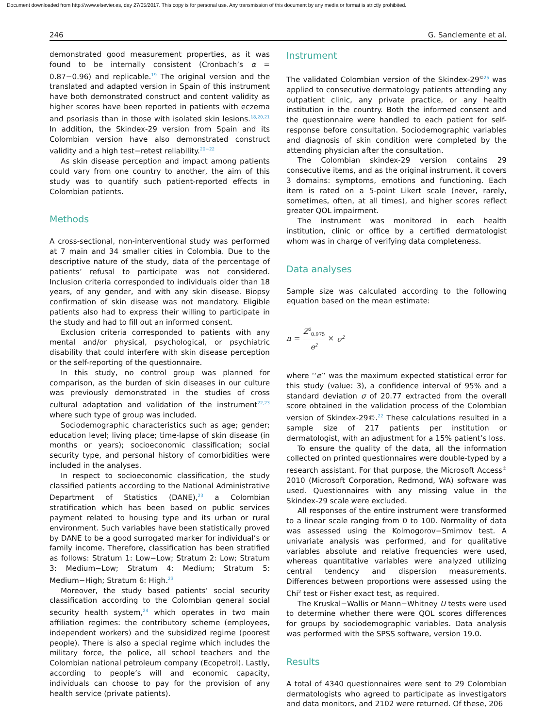Document downloaded from http://www.elsevier.es, day 27/05/2017. This copy is for personal use. Any transmission of this document by any media or format is strictly prohibited.
246 G. Sanclemente et al.
demonstrated good measurement properties, as it was found to be internally consistent (Cronbach’s α = 0.87−0.96) and replicable.<sup>19</sup> The original version and the translated and adapted version in Spain of this instrument have both demonstrated construct and content validity as higher scores have been reported in patients with eczema and psoriasis than in those with isolated skin lesions.<sup>18,20,21</sup> In addition, the Skindex-29 version from Spain and its Colombian version have also demonstrated construct validity and a high test−retest reliability.<sup>20−22</sup>
As skin disease perception and impact among patients could vary from one country to another, the aim of this study was to quantify such patient-reported effects in Colombian patients.
Methods
A cross-sectional, non-interventional study was performed at 7 main and 34 smaller cities in Colombia. Due to the descriptive nature of the study, data of the percentage of patients’ refusal to participate was not considered. Inclusion criteria corresponded to individuals older than 18 years, of any gender, and with any skin disease. Biopsy confirmation of skin disease was not mandatory. Eligible patients also had to express their willing to participate in the study and had to fill out an informed consent.
Exclusion criteria corresponded to patients with any mental and/or physical, psychological, or psychiatric disability that could interfere with skin disease perception or the self-reporting of the questionnaire.
In this study, no control group was planned for comparison, as the burden of skin diseases in our culture was previously demonstrated in the studies of cross cultural adaptation and validation of the instrument<sup>22,23</sup> where such type of group was included.
Sociodemographic characteristics such as age; gender; education level; living place; time-lapse of skin disease (in months or years); socioeconomic classification; social security type, and personal history of comorbidities were included in the analyses.
In respect to socioeconomic classification, the study classified patients according to the National Administrative Department of Statistics (DANE),<sup>23</sup> a Colombian stratification which has been based on public services payment related to housing type and its urban or rural environment. Such variables have been statistically proved by DANE to be a good surrogated marker for individual’s or family income. Therefore, classification has been stratified as follows: Stratum 1: Low−Low; Stratum 2: Low; Stratum 3: Medium−Low; Stratum 4: Medium; Stratum 5: Medium−High; Stratum 6: High.<sup>23</sup>
Moreover, the study based patients’ social security classification according to the Colombian general social security health system,<sup>24</sup> which operates in two main affiliation regimes: the contributory scheme (employees, independent workers) and the subsidized regime (poorest people). There is also a special regime which includes the military force, the police, all school teachers and the Colombian national petroleum company (Ecopetrol). Lastly, according to people’s will and economic capacity, individuals can choose to pay for the provision of any health service (private patients).
Instrument
The validated Colombian version of the Skindex-29<sup>©</sup><sup>25</sup> was applied to consecutive dermatology patients attending any outpatient clinic, any private practice, or any health institution in the country. Both the informed consent and the questionnaire were handled to each patient for self-response before consultation. Sociodemographic variables and diagnosis of skin condition were completed by the attending physician after the consultation.
The Colombian skindex-29 version contains 29 consecutive items, and as the original instrument, it covers 3 domains: symptoms, emotions and functioning. Each item is rated on a 5-point Likert scale (never, rarely, sometimes, often, at all times), and higher scores reflect greater QOL impairment.
The instrument was monitored in each health institution, clinic or office by a certified dermatologist whom was in charge of verifying data completeness.
Data analyses
Sample size was calculated according to the following equation based on the mean estimate:
n = Z<sup>2</sup><sub>0.975</sub> e<sup>2</sup> × σ<sup>2</sup>
where ‘‘e’’ was the maximum expected statistical error for this study (value: 3), a confidence interval of 95% and a standard deviation σ of 20.77 extracted from the overall score obtained in the validation process of the Colombian version of Skindex-29©.<sup>22</sup> These calculations resulted in a sample size of 217 patients per institution or dermatologist, with an adjustment for a 15% patient’s loss.
To ensure the quality of the data, all the information collected on printed questionnaires were double-typed by a research assistant. For that purpose, the Microsoft Access<sup>®</sup> 2010 (Microsoft Corporation, Redmond, WA) software was used. Questionnaires with any missing value in the Skindex-29 scale were excluded.
All responses of the entire instrument were transformed to a linear scale ranging from 0 to 100. Normality of data was assessed using the Kolmogorov−Smirnov test. A univariate analysis was performed, and for qualitative variables absolute and relative frequencies were used, whereas quantitative variables were analyzed utilizing central tendency and dispersion measurements. Differences between proportions were assessed using the Chi<sup>2</sup> test or Fisher exact test, as required.
The Kruskal−Wallis or Mann−Whitney U tests were used to determine whether there were QOL scores differences for groups by sociodemographic variables. Data analysis was performed with the SPSS software, version 19.0.
Results
A total of 4340 questionnaires were sent to 29 Colombian dermatologists who agreed to participate as investigators and data monitors, and 2102 were returned. Of these, 206